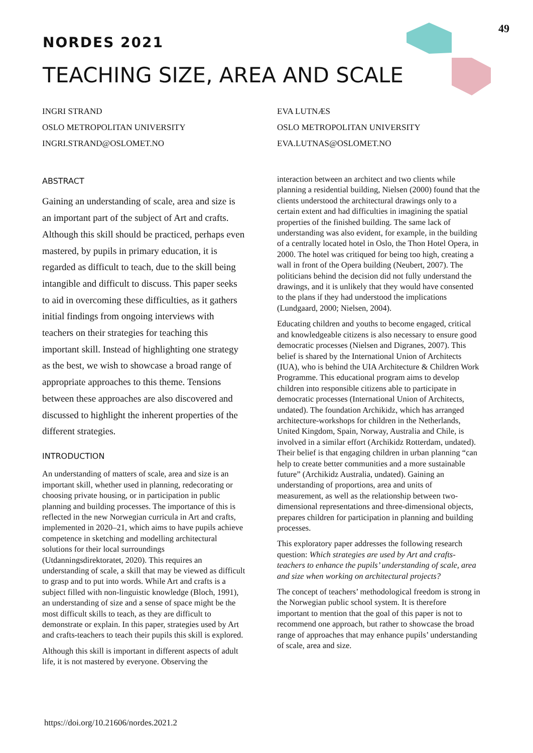49
NORDES 2021
TEACHING SIZE, AREA AND SCALE
INGRI STRAND
OSLO METROPOLITAN UNIVERSITY
INGRI.STRAND@OSLOMET.NO
EVA LUTNÆS
OSLO METROPOLITAN UNIVERSITY
EVA.LUTNAS@OSLOMET.NO
ABSTRACT
Gaining an understanding of scale, area and size is an important part of the subject of Art and crafts. Although this skill should be practiced, perhaps even mastered, by pupils in primary education, it is regarded as difficult to teach, due to the skill being intangible and difficult to discuss. This paper seeks to aid in overcoming these difficulties, as it gathers initial findings from ongoing interviews with teachers on their strategies for teaching this important skill. Instead of highlighting one strategy as the best, we wish to showcase a broad range of appropriate approaches to this theme. Tensions between these approaches are also discovered and discussed to highlight the inherent properties of the different strategies.
INTRODUCTION
An understanding of matters of scale, area and size is an important skill, whether used in planning, redecorating or choosing private housing, or in participation in public planning and building processes. The importance of this is reflected in the new Norwegian curricula in Art and crafts, implemented in 2020–21, which aims to have pupils achieve competence in sketching and modelling architectural solutions for their local surroundings (Utdanningsdirektoratet, 2020). This requires an understanding of scale, a skill that may be viewed as difficult to grasp and to put into words. While Art and crafts is a subject filled with non-linguistic knowledge (Bloch, 1991), an understanding of size and a sense of space might be the most difficult skills to teach, as they are difficult to demonstrate or explain. In this paper, strategies used by Art and crafts-teachers to teach their pupils this skill is explored.
Although this skill is important in different aspects of adult life, it is not mastered by everyone. Observing the
interaction between an architect and two clients while planning a residential building, Nielsen (2000) found that the clients understood the architectural drawings only to a certain extent and had difficulties in imagining the spatial properties of the finished building. The same lack of understanding was also evident, for example, in the building of a centrally located hotel in Oslo, the Thon Hotel Opera, in 2000. The hotel was critiqued for being too high, creating a wall in front of the Opera building (Neubert, 2007). The politicians behind the decision did not fully understand the drawings, and it is unlikely that they would have consented to the plans if they had understood the implications (Lundgaard, 2000; Nielsen, 2004).
Educating children and youths to become engaged, critical and knowledgeable citizens is also necessary to ensure good democratic processes (Nielsen and Digranes, 2007). This belief is shared by the International Union of Architects (IUA), who is behind the UIA Architecture & Children Work Programme. This educational program aims to develop children into responsible citizens able to participate in democratic processes (International Union of Architects, undated). The foundation Archikidz, which has arranged architecture-workshops for children in the Netherlands, United Kingdom, Spain, Norway, Australia and Chile, is involved in a similar effort (Archikidz Rotterdam, undated). Their belief is that engaging children in urban planning “can help to create better communities and a more sustainable future” (Archikidz Australia, undated). Gaining an understanding of proportions, area and units of measurement, as well as the relationship between two-dimensional representations and three-dimensional objects, prepares children for participation in planning and building processes.
This exploratory paper addresses the following research question: Which strategies are used by Art and crafts-teachers to enhance the pupils’ understanding of scale, area and size when working on architectural projects?
The concept of teachers’ methodological freedom is strong in the Norwegian public school system. It is therefore important to mention that the goal of this paper is not to recommend one approach, but rather to showcase the broad range of approaches that may enhance pupils’ understanding of scale, area and size.
https://doi.org/10.21606/nordes.2021.2